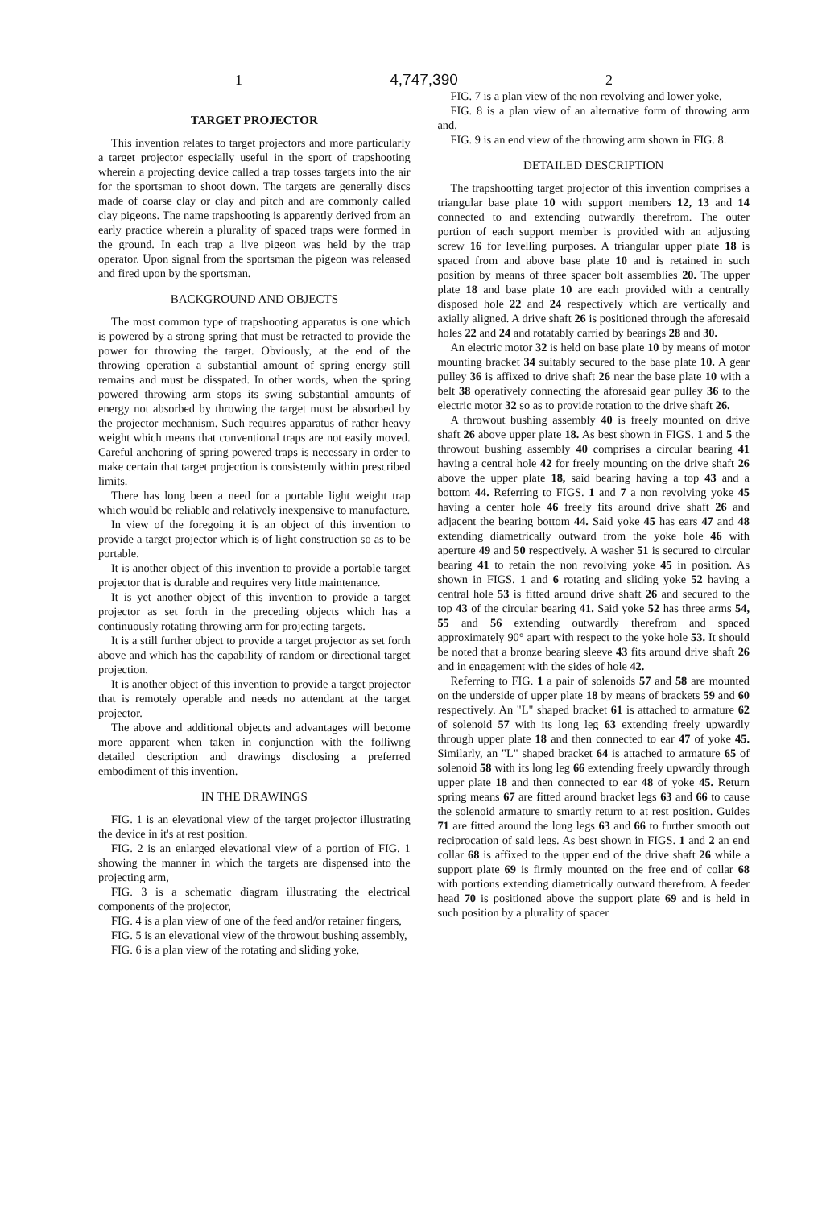1 4,747,390 2
TARGET PROJECTOR
This invention relates to target projectors and more particularly a target projector especially useful in the sport of trapshooting wherein a projecting device called a trap tosses targets into the air for the sportsman to shoot down. The targets are generally discs made of coarse clay or clay and pitch and are commonly called clay pigeons. The name trapshooting is apparently derived from an early practice wherein a plurality of spaced traps were formed in the ground. In each trap a live pigeon was held by the trap operator. Upon signal from the sportsman the pigeon was released and fired upon by the sportsman.
BACKGROUND AND OBJECTS
The most common type of trapshooting apparatus is one which is powered by a strong spring that must be retracted to provide the power for throwing the target. Obviously, at the end of the throwing operation a substantial amount of spring energy still remains and must be disspated. In other words, when the spring powered throwing arm stops its swing substantial amounts of energy not absorbed by throwing the target must be absorbed by the projector mechanism. Such requires apparatus of rather heavy weight which means that conventional traps are not easily moved. Careful anchoring of spring powered traps is necessary in order to make certain that target projection is consistently within prescribed limits.
There has long been a need for a portable light weight trap which would be reliable and relatively inexpensive to manufacture.
In view of the foregoing it is an object of this invention to provide a target projector which is of light construction so as to be portable.
It is another object of this invention to provide a portable target projector that is durable and requires very little maintenance.
It is yet another object of this invention to provide a target projector as set forth in the preceding objects which has a continuously rotating throwing arm for projecting targets.
It is a still further object to provide a target projector as set forth above and which has the capability of random or directional target projection.
It is another object of this invention to provide a target projector that is remotely operable and needs no attendant at the target projector.
The above and additional objects and advantages will become more apparent when taken in conjunction with the folliwng detailed description and drawings disclosing a preferred embodiment of this invention.
IN THE DRAWINGS
FIG. 1 is an elevational view of the target projector illustrating the device in it's at rest position.
FIG. 2 is an enlarged elevational view of a portion of FIG. 1 showing the manner in which the targets are dispensed into the projecting arm,
FIG. 3 is a schematic diagram illustrating the electrical components of the projector,
FIG. 4 is a plan view of one of the feed and/or retainer fingers,
FIG. 5 is an elevational view of the throwout bushing assembly,
FIG. 6 is a plan view of the rotating and sliding yoke,
FIG. 7 is a plan view of the non revolving and lower yoke,
FIG. 8 is a plan view of an alternative form of throwing arm and,
FIG. 9 is an end view of the throwing arm shown in FIG. 8.
DETAILED DESCRIPTION
The trapshootting target projector of this invention comprises a triangular base plate 10 with support members 12, 13 and 14 connected to and extending outwardly therefrom. The outer portion of each support member is provided with an adjusting screw 16 for levelling purposes. A triangular upper plate 18 is spaced from and above base plate 10 and is retained in such position by means of three spacer bolt assemblies 20. The upper plate 18 and base plate 10 are each provided with a centrally disposed hole 22 and 24 respectively which are vertically and axially aligned. A drive shaft 26 is positioned through the aforesaid holes 22 and 24 and rotatably carried by bearings 28 and 30.
An electric motor 32 is held on base plate 10 by means of motor mounting bracket 34 suitably secured to the base plate 10. A gear pulley 36 is affixed to drive shaft 26 near the base plate 10 with a belt 38 operatively connecting the aforesaid gear pulley 36 to the electric motor 32 so as to provide rotation to the drive shaft 26.
A throwout bushing assembly 40 is freely mounted on drive shaft 26 above upper plate 18. As best shown in FIGS. 1 and 5 the throwout bushing assembly 40 comprises a circular bearing 41 having a central hole 42 for freely mounting on the drive shaft 26 above the upper plate 18, said bearing having a top 43 and a bottom 44. Referring to FIGS. 1 and 7 a non revolving yoke 45 having a center hole 46 freely fits around drive shaft 26 and adjacent the bearing bottom 44. Said yoke 45 has ears 47 and 48 extending diametrically outward from the yoke hole 46 with aperture 49 and 50 respectively. A washer 51 is secured to circular bearing 41 to retain the non revolving yoke 45 in position. As shown in FIGS. 1 and 6 rotating and sliding yoke 52 having a central hole 53 is fitted around drive shaft 26 and secured to the top 43 of the circular bearing 41. Said yoke 52 has three arms 54, 55 and 56 extending outwardly therefrom and spaced approximately 90° apart with respect to the yoke hole 53. It should be noted that a bronze bearing sleeve 43 fits around drive shaft 26 and in engagement with the sides of hole 42.
Referring to FIG. 1 a pair of solenoids 57 and 58 are mounted on the underside of upper plate 18 by means of brackets 59 and 60 respectively. An "L" shaped bracket 61 is attached to armature 62 of solenoid 57 with its long leg 63 extending freely upwardly through upper plate 18 and then connected to ear 47 of yoke 45. Similarly, an "L" shaped bracket 64 is attached to armature 65 of solenoid 58 with its long leg 66 extending freely upwardly through upper plate 18 and then connected to ear 48 of yoke 45. Return spring means 67 are fitted around bracket legs 63 and 66 to cause the solenoid armature to smartly return to at rest position. Guides 71 are fitted around the long legs 63 and 66 to further smooth out reciprocation of said legs. As best shown in FIGS. 1 and 2 an end collar 68 is affixed to the upper end of the drive shaft 26 while a support plate 69 is firmly mounted on the free end of collar 68 with portions extending diametrically outward therefrom. A feeder head 70 is positioned above the support plate 69 and is held in such position by a plurality of spacer